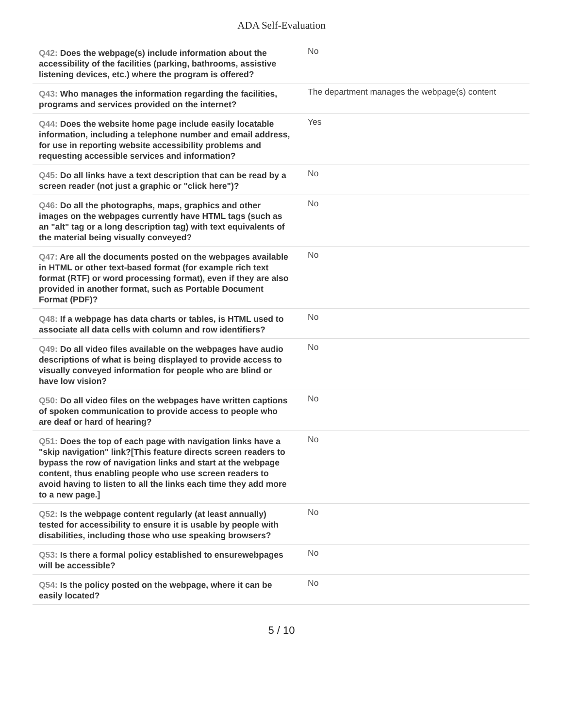ADA Self-Evaluation
| Q42: Does the webpage(s) include information about the accessibility of the facilities (parking, bathrooms, assistive listening devices, etc.) where the program is offered? | No |
| Q43: Who manages the information regarding the facilities, programs and services provided on the internet? | The department manages the webpage(s) content |
| Q44: Does the website home page include easily locatable information, including a telephone number and email address, for use in reporting website accessibility problems and requesting accessible services and information? | Yes |
| Q45: Do all links have a text description that can be read by a screen reader (not just a graphic or "click here")? | No |
| Q46: Do all the photographs, maps, graphics and other images on the webpages currently have HTML tags (such as an "alt" tag or a long description tag) with text equivalents of the material being visually conveyed? | No |
| Q47: Are all the documents posted on the webpages available in HTML or other text-based format (for example rich text format (RTF) or word processing format), even if they are also provided in another format, such as Portable Document Format (PDF)? | No |
| Q48: If a webpage has data charts or tables, is HTML used to associate all data cells with column and row identifiers? | No |
| Q49: Do all video files available on the webpages have audio descriptions of what is being displayed to provide access to visually conveyed information for people who are blind or have low vision? | No |
| Q50: Do all video files on the webpages have written captions of spoken communication to provide access to people who are deaf or hard of hearing? | No |
| Q51: Does the top of each page with navigation links have a "skip navigation" link?[This feature directs screen readers to bypass the row of navigation links and start at the webpage content, thus enabling people who use screen readers to avoid having to listen to all the links each time they add more to a new page.] | No |
| Q52: Is the webpage content regularly (at least annually) tested for accessibility to ensure it is usable by people with disabilities, including those who use speaking browsers? | No |
| Q53: Is there a formal policy established to ensurewebpages will be accessible? | No |
| Q54: Is the policy posted on the webpage, where it can be easily located? | No |
5 / 10